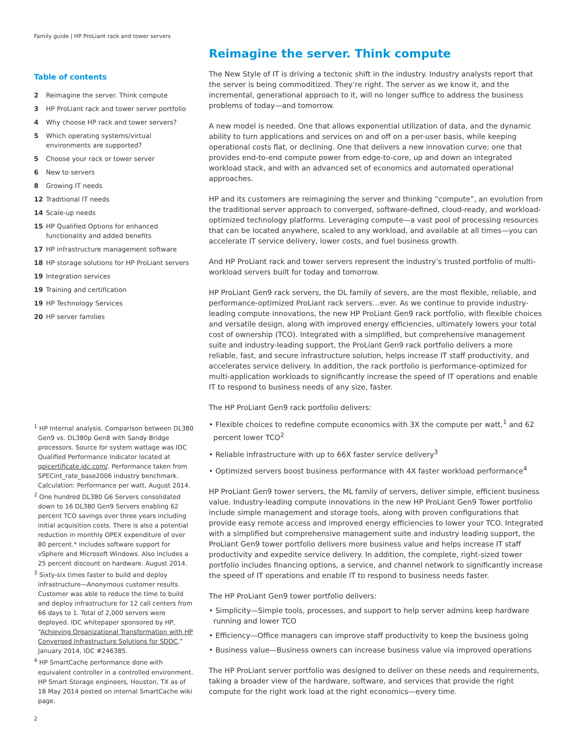Family guide | HP ProLiant rack and tower servers
Table of contents
2 Reimagine the server. Think compute
3 HP ProLiant rack and tower server portfolio
4 Why choose HP rack and tower servers?
5 Which operating systems/virtual environments are supported?
5 Choose your rack or tower server
6 New to servers
8 Growing IT needs
12 Traditional IT needs
14 Scale-up needs
15 HP Qualified Options for enhanced functionality and added benefits
17 HP infrastructure management software
18 HP storage solutions for HP ProLiant servers
19 Integration services
19 Training and certification
19 HP Technology Services
20 HP server families
<sup>1</sup> HP Internal analysis. Comparison between DL380 Gen9 vs. DL380p Gen8 with Sandy Bridge processors. Source for system wattage was IDC Qualified Performance Indicator located at qpicertificate.idc.com/. Performance taken from SPECint_rate_base2006 industry benchmark. Calculation: Performance per watt, August 2014.
<sup>2</sup> One hundred DL380 G6 Servers consolidated down to 16 DL380 Gen9 Servers enabling 62 percent TCO savings over three years including initial acquisition costs. There is also a potential reduction in monthly OPEX expenditure of over 80 percent.* Includes software support for vSphere and Microsoft Windows. Also includes a 25 percent discount on hardware. August 2014.
<sup>3</sup> Sixty-six times faster to build and deploy infrastructure—Anonymous customer results. Customer was able to reduce the time to build and deploy infrastructure for 12 call centers from 66 days to 1. Total of 2,000 servers were deployed. IDC whitepaper sponsored by HP, “Achieving Organizational Transformation with HP Converged Infrastructure Solutions for SDDC,” January 2014, IDC #246385.
<sup>4</sup> HP SmartCache performance done with equivalent controller in a controlled environment. HP Smart Storage engineers, Houston, TX as of 18 May 2014 posted on internal SmartCache wiki page.
2
Reimagine the server. Think compute
The New Style of IT is driving a tectonic shift in the industry. Industry analysts report that the server is being commoditized. They’re right. The server as we know it, and the incremental, generational approach to it, will no longer suffice to address the business problems of today—and tomorrow.
A new model is needed. One that allows exponential utilization of data, and the dynamic ability to turn applications and services on and off on a per-user basis, while keeping operational costs flat, or declining. One that delivers a new innovation curve; one that provides end-to-end compute power from edge-to-core, up and down an integrated workload stack, and with an advanced set of economics and automated operational approaches.
HP and its customers are reimagining the server and thinking “compute”, an evolution from the traditional server approach to converged, software-defined, cloud-ready, and workload-optimized technology platforms. Leveraging compute—a vast pool of processing resources that can be located anywhere, scaled to any workload, and available at all times—you can accelerate IT service delivery, lower costs, and fuel business growth.
And HP ProLiant rack and tower servers represent the industry’s trusted portfolio of multi-workload servers built for today and tomorrow.
HP ProLiant Gen9 rack servers, the DL family of severs, are the most flexible, reliable, and performance-optimized ProLiant rack servers…ever. As we continue to provide industry-leading compute innovations, the new HP ProLiant Gen9 rack portfolio, with flexible choices and versatile design, along with improved energy efficiencies, ultimately lowers your total cost of ownership (TCO). Integrated with a simplified, but comprehensive management suite and industry-leading support, the ProLiant Gen9 rack portfolio delivers a more reliable, fast, and secure infrastructure solution, helps increase IT staff productivity, and accelerates service delivery. In addition, the rack portfolio is performance-optimized for multi-application workloads to significantly increase the speed of IT operations and enable IT to respond to business needs of any size, faster.
The HP ProLiant Gen9 rack portfolio delivers:
• Flexible choices to redefine compute economics with 3X the compute per watt,<sup>1</sup> and 62 percent lower TCO<sup>2</sup>
• Reliable infrastructure with up to 66X faster service delivery<sup>3</sup>
• Optimized servers boost business performance with 4X faster workload performance<sup>4</sup>
HP ProLiant Gen9 tower servers, the ML family of servers, deliver simple, efficient business value. Industry-leading compute innovations in the new HP ProLiant Gen9 Tower portfolio include simple management and storage tools, along with proven configurations that provide easy remote access and improved energy efficiencies to lower your TCO. Integrated with a simplified but comprehensive management suite and industry leading support, the ProLiant Gen9 tower portfolio delivers more business value and helps increase IT staff productivity and expedite service delivery. In addition, the complete, right-sized tower portfolio includes financing options, a service, and channel network to significantly increase the speed of IT operations and enable IT to respond to business needs faster.
The HP ProLiant Gen9 tower portfolio delivers:
• Simplicity—Simple tools, processes, and support to help server admins keep hardware running and lower TCO
• Efficiency—Office managers can improve staff productivity to keep the business going
• Business value—Business owners can increase business value via improved operations
The HP ProLiant server portfolio was designed to deliver on these needs and requirements, taking a broader view of the hardware, software, and services that provide the right compute for the right work load at the right economics—every time.